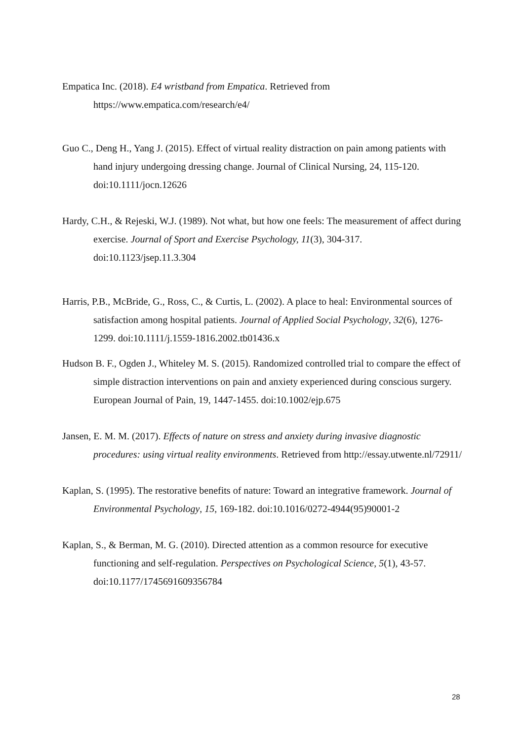Empatica Inc. (2018). E4 wristband from Empatica. Retrieved from https://www.empatica.com/research/e4/
Guo C., Deng H., Yang J. (2015). Effect of virtual reality distraction on pain among patients with hand injury undergoing dressing change. Journal of Clinical Nursing, 24, 115-120. doi:10.1111/jocn.12626
Hardy, C.H., & Rejeski, W.J. (1989). Not what, but how one feels: The measurement of affect during exercise. Journal of Sport and Exercise Psychology, 11(3), 304-317. doi:10.1123/jsep.11.3.304
Harris, P.B., McBride, G., Ross, C., & Curtis, L. (2002). A place to heal: Environmental sources of satisfaction among hospital patients. Journal of Applied Social Psychology, 32(6), 1276-1299. doi:10.1111/j.1559-1816.2002.tb01436.x
Hudson B. F., Ogden J., Whiteley M. S. (2015). Randomized controlled trial to compare the effect of simple distraction interventions on pain and anxiety experienced during conscious surgery. European Journal of Pain, 19, 1447-1455. doi:10.1002/ejp.675
Jansen, E. M. M. (2017). Effects of nature on stress and anxiety during invasive diagnostic procedures: using virtual reality environments. Retrieved from http://essay.utwente.nl/72911/
Kaplan, S. (1995). The restorative benefits of nature: Toward an integrative framework. Journal of Environmental Psychology, 15, 169-182. doi:10.1016/0272-4944(95)90001-2
Kaplan, S., & Berman, M. G. (2010). Directed attention as a common resource for executive functioning and self-regulation. Perspectives on Psychological Science, 5(1), 43-57. doi:10.1177/1745691609356784
28